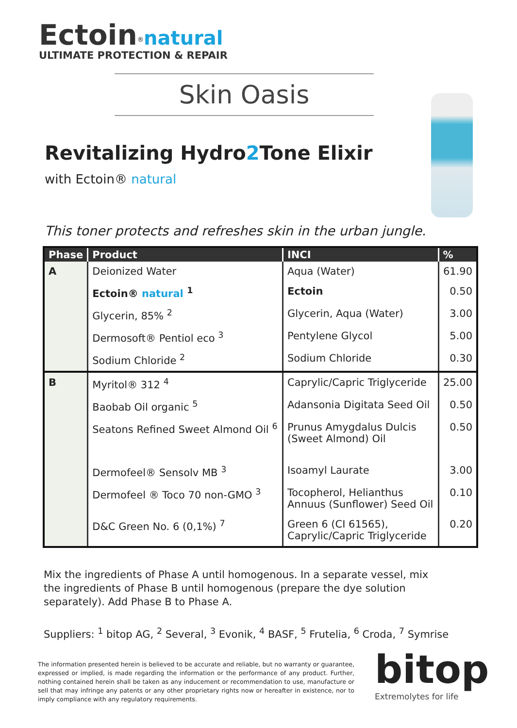Ectoin<sup>®</sup>natural
ULTIMATE PROTECTION & REPAIR
Skin Oasis
Revitalizing Hydro2 Tone Elixir
with Ectoin® natural
This toner protects and refreshes skin in the urban jungle.
| Phase | Product | INCI | % |
| --- | --- | --- | --- |
| A | Deionized Water | Aqua (Water) | 61.90 |
| | Ectoin® natural <sup>1</sup> | Ectoin | 0.50 |
| | Glycerin, 85% <sup>2</sup> | Glycerin, Aqua (Water) | 3.00 |
| | Dermosoft® Pentiol eco <sup>3</sup> | Pentylene Glycol | 5.00 |
| | Sodium Chloride <sup>2</sup> | Sodium Chloride | 0.30 |
| B | Myritol® 312 <sup>4</sup> | Caprylic/Capric Triglyceride | 25.00 |
| | Baobab Oil organic <sup>5</sup> | Adansonia Digitata Seed Oil | 0.50 |
| | Seatons Refined Sweet Almond Oil <sup>6</sup> | Prunus Amygdalus Dulcis (Sweet Almond) Oil | 0.50 |
| | Dermofeel® Sensolv MB <sup>3</sup> | Isoamyl Laurate | 3.00 |
| | Dermofeel ® Toco 70 non-GMO <sup>3</sup> | Tocopherol, Helianthus Annuus (Sunflower) Seed Oil | 0.10 |
| | D&C Green No. 6 (0,1%) <sup>7</sup> | Green 6 (CI 61565), Caprylic/Capric Triglyceride | 0.20 |
Mix the ingredients of Phase A until homogenous. In a separate vessel, mix the ingredients of Phase B until homogenous (prepare the dye solution separately). Add Phase B to Phase A.
Suppliers: <sup>1</sup> bitop AG, <sup>2</sup> Several, <sup>3</sup> Evonik, <sup>4</sup> BASF, <sup>5</sup> Frutelia, <sup>6</sup> Croda, <sup>7</sup> Symrise
The information presented herein is believed to be accurate and reliable, but no warranty or guarantee, expressed or implied, is made regarding the information or the performance of any product. Further, nothing contained herein shall be taken as any inducement or recommendation to use, manufacture or sell that may infringe any patents or any other proprietary rights now or hereafter in existence, nor to imply compliance with any regulatory requirements.
bitop
Extremolytes for life